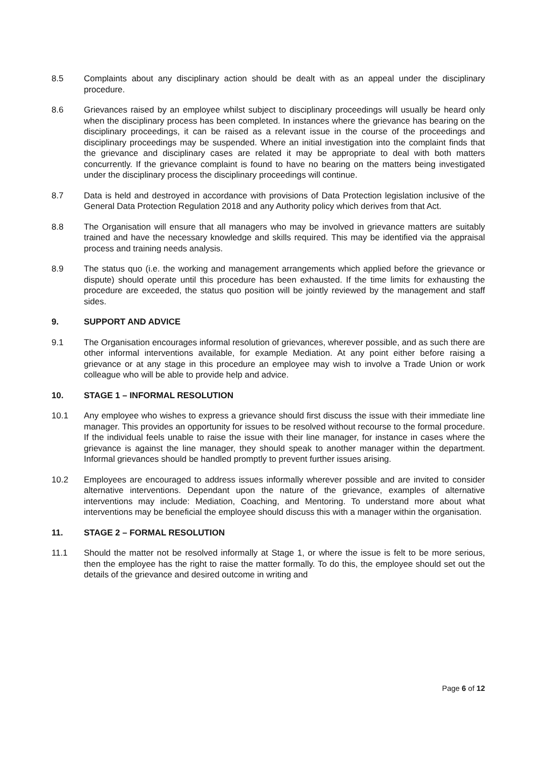8.5 Complaints about any disciplinary action should be dealt with as an appeal under the disciplinary procedure.
8.6 Grievances raised by an employee whilst subject to disciplinary proceedings will usually be heard only when the disciplinary process has been completed. In instances where the grievance has bearing on the disciplinary proceedings, it can be raised as a relevant issue in the course of the proceedings and disciplinary proceedings may be suspended. Where an initial investigation into the complaint finds that the grievance and disciplinary cases are related it may be appropriate to deal with both matters concurrently. If the grievance complaint is found to have no bearing on the matters being investigated under the disciplinary process the disciplinary proceedings will continue.
8.7 Data is held and destroyed in accordance with provisions of Data Protection legislation inclusive of the General Data Protection Regulation 2018 and any Authority policy which derives from that Act.
8.8 The Organisation will ensure that all managers who may be involved in grievance matters are suitably trained and have the necessary knowledge and skills required. This may be identified via the appraisal process and training needs analysis.
8.9 The status quo (i.e. the working and management arrangements which applied before the grievance or dispute) should operate until this procedure has been exhausted. If the time limits for exhausting the procedure are exceeded, the status quo position will be jointly reviewed by the management and staff sides.
9. SUPPORT AND ADVICE
9.1 The Organisation encourages informal resolution of grievances, wherever possible, and as such there are other informal interventions available, for example Mediation. At any point either before raising a grievance or at any stage in this procedure an employee may wish to involve a Trade Union or work colleague who will be able to provide help and advice.
10. STAGE 1 – INFORMAL RESOLUTION
10.1 Any employee who wishes to express a grievance should first discuss the issue with their immediate line manager. This provides an opportunity for issues to be resolved without recourse to the formal procedure. If the individual feels unable to raise the issue with their line manager, for instance in cases where the grievance is against the line manager, they should speak to another manager within the department. Informal grievances should be handled promptly to prevent further issues arising.
10.2 Employees are encouraged to address issues informally wherever possible and are invited to consider alternative interventions. Dependant upon the nature of the grievance, examples of alternative interventions may include: Mediation, Coaching, and Mentoring. To understand more about what interventions may be beneficial the employee should discuss this with a manager within the organisation.
11. STAGE 2 – FORMAL RESOLUTION
11.1 Should the matter not be resolved informally at Stage 1, or where the issue is felt to be more serious, then the employee has the right to raise the matter formally. To do this, the employee should set out the details of the grievance and desired outcome in writing and
Page 6 of 12